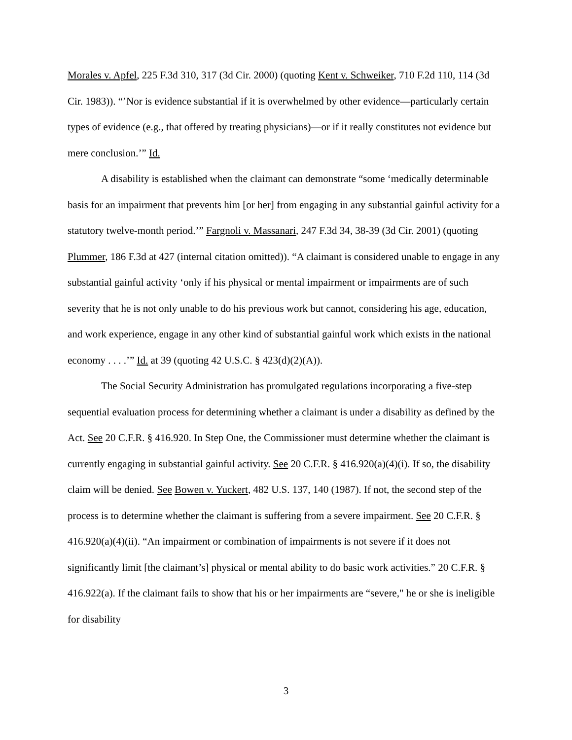Morales v. Apfel, 225 F.3d 310, 317 (3d Cir. 2000) (quoting Kent v. Schweiker, 710 F.2d 110, 114 (3d Cir. 1983)). “’Nor is evidence substantial if it is overwhelmed by other evidence—particularly certain types of evidence (e.g., that offered by treating physicians)—or if it really constitutes not evidence but mere conclusion.’” Id.
A disability is established when the claimant can demonstrate “some ‘medically determinable basis for an impairment that prevents him [or her] from engaging in any substantial gainful activity for a statutory twelve-month period.’” Fargnoli v. Massanari, 247 F.3d 34, 38-39 (3d Cir. 2001) (quoting Plummer, 186 F.3d at 427 (internal citation omitted)). “A claimant is considered unable to engage in any substantial gainful activity ‘only if his physical or mental impairment or impairments are of such severity that he is not only unable to do his previous work but cannot, considering his age, education, and work experience, engage in any other kind of substantial gainful work which exists in the national economy . . . .’” Id. at 39 (quoting 42 U.S.C. § 423(d)(2)(A)).
The Social Security Administration has promulgated regulations incorporating a five-step sequential evaluation process for determining whether a claimant is under a disability as defined by the Act. See 20 C.F.R. § 416.920. In Step One, the Commissioner must determine whether the claimant is currently engaging in substantial gainful activity. See 20 C.F.R. § 416.920(a)(4)(i). If so, the disability claim will be denied. See Bowen v. Yuckert, 482 U.S. 137, 140 (1987). If not, the second step of the process is to determine whether the claimant is suffering from a severe impairment. See 20 C.F.R. § 416.920(a)(4)(ii). “An impairment or combination of impairments is not severe if it does not significantly limit [the claimant’s] physical or mental ability to do basic work activities.” 20 C.F.R. § 416.922(a). If the claimant fails to show that his or her impairments are “severe," he or she is ineligible for disability
3